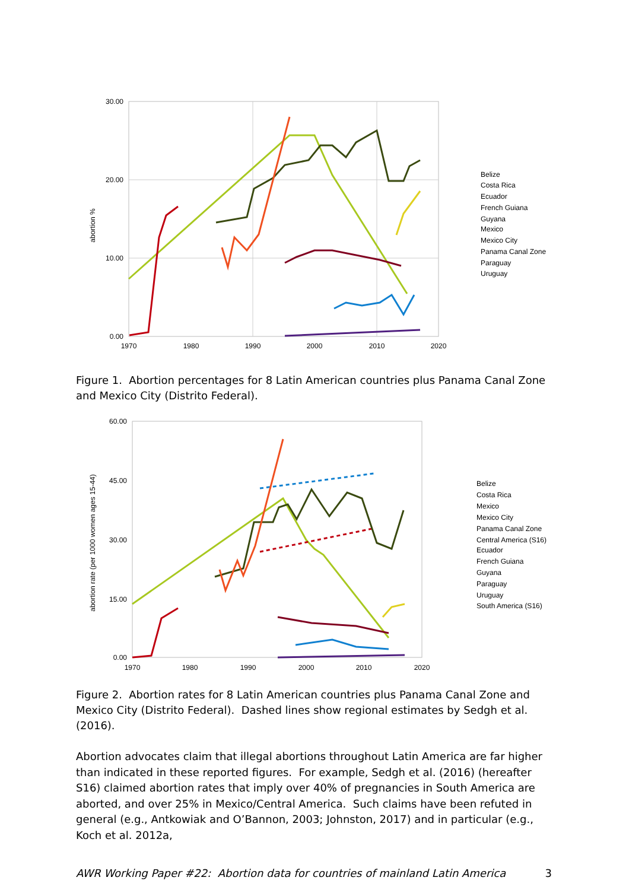30.00
20.00
10.00
0.00
1970
1980
1990
2000
2010
2020
abortion %
Belize
Costa Rica
Ecuador
French Guiana
Guyana
Mexico
Mexico City
Panama Canal Zone
Paraguay
Uruguay
Figure 1. Abortion percentages for 8 Latin American countries plus Panama Canal Zone and Mexico City (Distrito Federal).
60.00
45.00
30.00
15.00
0.00
1970
1980
1990
2000
2010
2020
abortion rate (per 1000 women ages 15-44)
Belize
Costa Rica
Mexico
Mexico City
Panama Canal Zone
Central America (S16)
Ecuador
French Guiana
Guyana
Paraguay
Uruguay
South America (S16)
Figure 2. Abortion rates for 8 Latin American countries plus Panama Canal Zone and Mexico City (Distrito Federal). Dashed lines show regional estimates by Sedgh et al. (2016).
Abortion advocates claim that illegal abortions throughout Latin America are far higher than indicated in these reported figures. For example, Sedgh et al. (2016) (hereafter S16) claimed abortion rates that imply over 40% of pregnancies in South America are aborted, and over 25% in Mexico/Central America. Such claims have been refuted in general (e.g., Antkowiak and O’Bannon, 2003; Johnston, 2017) and in particular (e.g., Koch et al. 2012a,
AWR Working Paper #22: Abortion data for countries of mainland Latin America 3